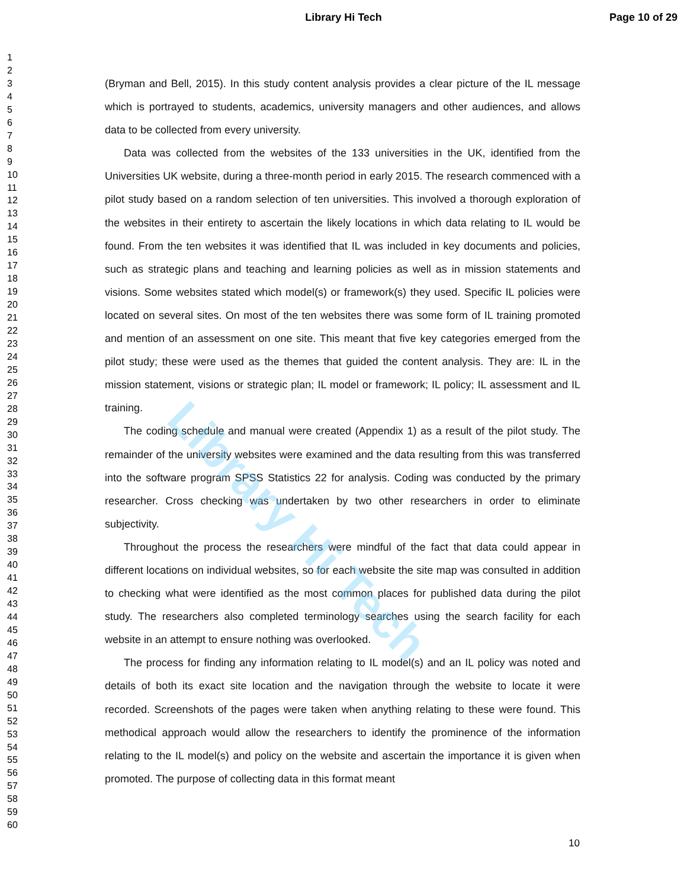Library Hi Tech Page 10 of 29
1
2
3
4
5
6
7
8
9
10
11
12
13
14
15
16
17
18
19
20
21
22
23
24
25
26
27
28
29
30
31
32
33
34
35
36
37
38
39
40
41
42
43
44
45
46
47
48
49
50
51
52
53
54
55
56
57
58
59
60
(Bryman and Bell, 2015). In this study content analysis provides a clear picture of the IL message which is portrayed to students, academics, university managers and other audiences, and allows data to be collected from every university.
Data was collected from the websites of the 133 universities in the UK, identified from the Universities UK website, during a three-month period in early 2015. The research commenced with a pilot study based on a random selection of ten universities. This involved a thorough exploration of the websites in their entirety to ascertain the likely locations in which data relating to IL would be found. From the ten websites it was identified that IL was included in key documents and policies, such as strategic plans and teaching and learning policies as well as in mission statements and visions. Some websites stated which model(s) or framework(s) they used. Specific IL policies were located on several sites. On most of the ten websites there was some form of IL training promoted and mention of an assessment on one site. This meant that five key categories emerged from the pilot study; these were used as the themes that guided the content analysis. They are: IL in the mission statement, visions or strategic plan; IL model or framework; IL policy; IL assessment and IL training.
The coding schedule and manual were created (Appendix 1) as a result of the pilot study. The remainder of the university websites were examined and the data resulting from this was transferred into the software program SPSS Statistics 22 for analysis. Coding was conducted by the primary researcher. Cross checking was undertaken by two other researchers in order to eliminate subjectivity.
Throughout the process the researchers were mindful of the fact that data could appear in different locations on individual websites, so for each website the site map was consulted in addition to checking what were identified as the most common places for published data during the pilot study. The researchers also completed terminology searches using the search facility for each website in an attempt to ensure nothing was overlooked.
The process for finding any information relating to IL model(s) and an IL policy was noted and details of both its exact site location and the navigation through the website to locate it were recorded. Screenshots of the pages were taken when anything relating to these were found. This methodical approach would allow the researchers to identify the prominence of the information relating to the IL model(s) and policy on the website and ascertain the importance it is given when promoted. The purpose of collecting data in this format meant
10
Library Hi Tech